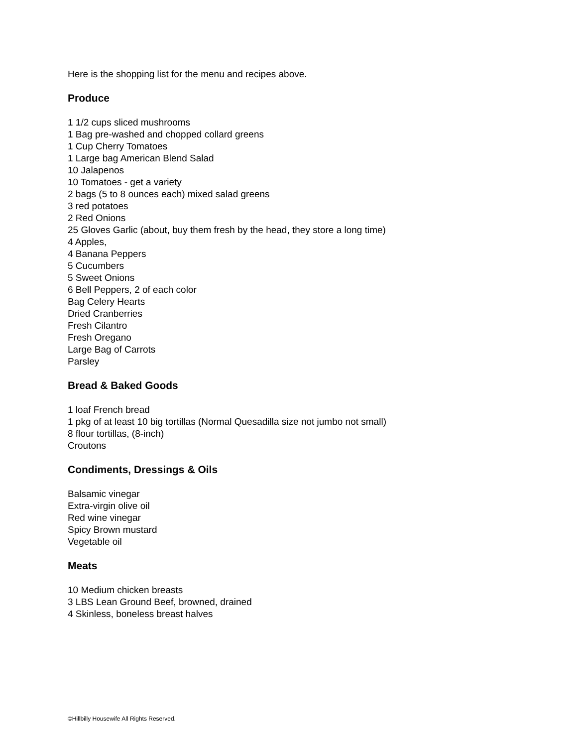Here is the shopping list for the menu and recipes above.
Produce
1 1/2 cups sliced mushrooms
1 Bag pre-washed and chopped collard greens
1 Cup Cherry Tomatoes
1 Large bag American Blend Salad
10 Jalapenos
10 Tomatoes - get a variety
2 bags (5 to 8 ounces each) mixed salad greens
3 red potatoes
2 Red Onions
25 Gloves Garlic (about, buy them fresh by the head, they store a long time)
4 Apples,
4 Banana Peppers
5 Cucumbers
5 Sweet Onions
6 Bell Peppers, 2 of each color
Bag Celery Hearts
Dried Cranberries
Fresh Cilantro
Fresh Oregano
Large Bag of Carrots
Parsley
Bread & Baked Goods
1 loaf French bread
1 pkg of at least 10 big tortillas (Normal Quesadilla size not jumbo not small)
8 flour tortillas, (8-inch)
Croutons
Condiments, Dressings & Oils
Balsamic vinegar
Extra-virgin olive oil
Red wine vinegar
Spicy Brown mustard
Vegetable oil
Meats
10 Medium chicken breasts
3 LBS Lean Ground Beef, browned, drained
4 Skinless, boneless breast halves
©Hillbilly Housewife All Rights Reserved.